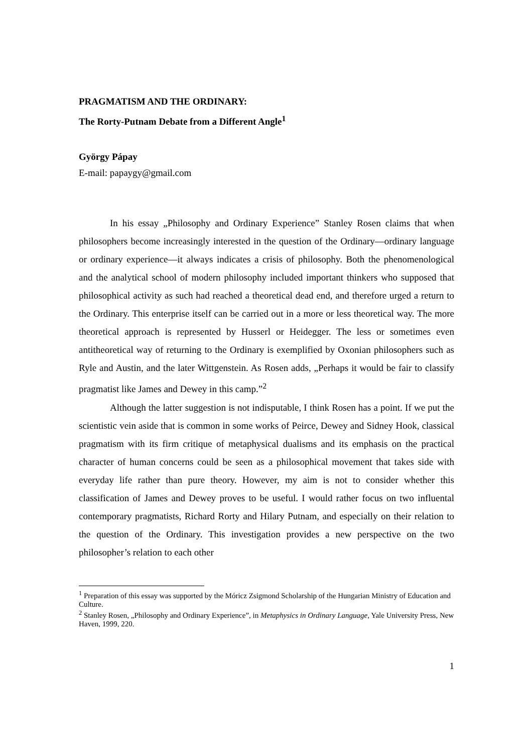PRAGMATISM AND THE ORDINARY:
The Rorty-Putnam Debate from a Different Angle<sup>1</sup>
György Pápay
E-mail: papaygy@gmail.com
In his essay „Philosophy and Ordinary Experience” Stanley Rosen claims that when philosophers become increasingly interested in the question of the Ordinary—ordinary language or ordinary experience—it always indicates a crisis of philosophy. Both the phenomenological and the analytical school of modern philosophy included important thinkers who supposed that philosophical activity as such had reached a theoretical dead end, and therefore urged a return to the Ordinary. This enterprise itself can be carried out in a more or less theoretical way. The more theoretical approach is represented by Husserl or Heidegger. The less or sometimes even antitheoretical way of returning to the Ordinary is exemplified by Oxonian philosophers such as Ryle and Austin, and the later Wittgenstein. As Rosen adds, „Perhaps it would be fair to classify pragmatist like James and Dewey in this camp.”<sup>2</sup>
Although the latter suggestion is not indisputable, I think Rosen has a point. If we put the scientistic vein aside that is common in some works of Peirce, Dewey and Sidney Hook, classical pragmatism with its firm critique of metaphysical dualisms and its emphasis on the practical character of human concerns could be seen as a philosophical movement that takes side with everyday life rather than pure theory. However, my aim is not to consider whether this classification of James and Dewey proves to be useful. I would rather focus on two influental contemporary pragmatists, Richard Rorty and Hilary Putnam, and especially on their relation to the question of the Ordinary. This investigation provides a new perspective on the two philosopher’s relation to each other
<sup>1</sup> Preparation of this essay was supported by the Móricz Zsigmond Scholarship of the Hungarian Ministry of Education and Culture.
<sup>2</sup> Stanley Rosen, „Philosophy and Ordinary Experience”, in Metaphysics in Ordinary Language, Yale University Press, New Haven, 1999, 220.
1